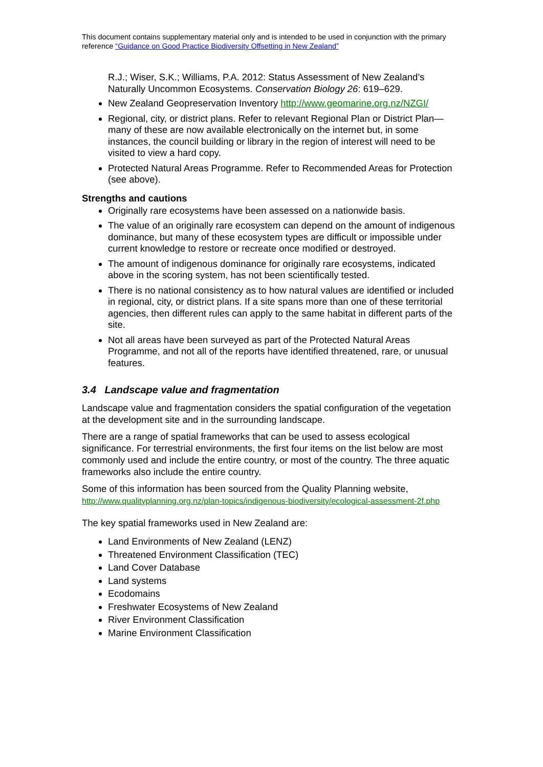This document contains supplementary material only and is intended to be used in conjunction with the primary reference “Guidance on Good Practice Biodiversity Offsetting in New Zealand”
R.J.; Wiser, S.K.; Williams, P.A. 2012: Status Assessment of New Zealand’s Naturally Uncommon Ecosystems. Conservation Biology 26: 619–629.
New Zealand Geopreservation Inventory http://www.geomarine.org.nz/NZGI/
Regional, city, or district plans. Refer to relevant Regional Plan or District Plan—many of these are now available electronically on the internet but, in some instances, the council building or library in the region of interest will need to be visited to view a hard copy.
Protected Natural Areas Programme. Refer to Recommended Areas for Protection (see above).
Strengths and cautions
Originally rare ecosystems have been assessed on a nationwide basis.
The value of an originally rare ecosystem can depend on the amount of indigenous dominance, but many of these ecosystem types are difficult or impossible under current knowledge to restore or recreate once modified or destroyed.
The amount of indigenous dominance for originally rare ecosystems, indicated above in the scoring system, has not been scientifically tested.
There is no national consistency as to how natural values are identified or included in regional, city, or district plans. If a site spans more than one of these territorial agencies, then different rules can apply to the same habitat in different parts of the site.
Not all areas have been surveyed as part of the Protected Natural Areas Programme, and not all of the reports have identified threatened, rare, or unusual features.
3.4 Landscape value and fragmentation
Landscape value and fragmentation considers the spatial configuration of the vegetation at the development site and in the surrounding landscape.
There are a range of spatial frameworks that can be used to assess ecological significance. For terrestrial environments, the first four items on the list below are most commonly used and include the entire country, or most of the country. The three aquatic frameworks also include the entire country.
Some of this information has been sourced from the Quality Planning website, http://www.qualityplanning.org.nz/plan-topics/indigenous-biodiversity/ecological-assessment-2f.php
The key spatial frameworks used in New Zealand are:
Land Environments of New Zealand (LENZ)
Threatened Environment Classification (TEC)
Land Cover Database
Land systems
Ecodomains
Freshwater Ecosystems of New Zealand
River Environment Classification
Marine Environment Classification